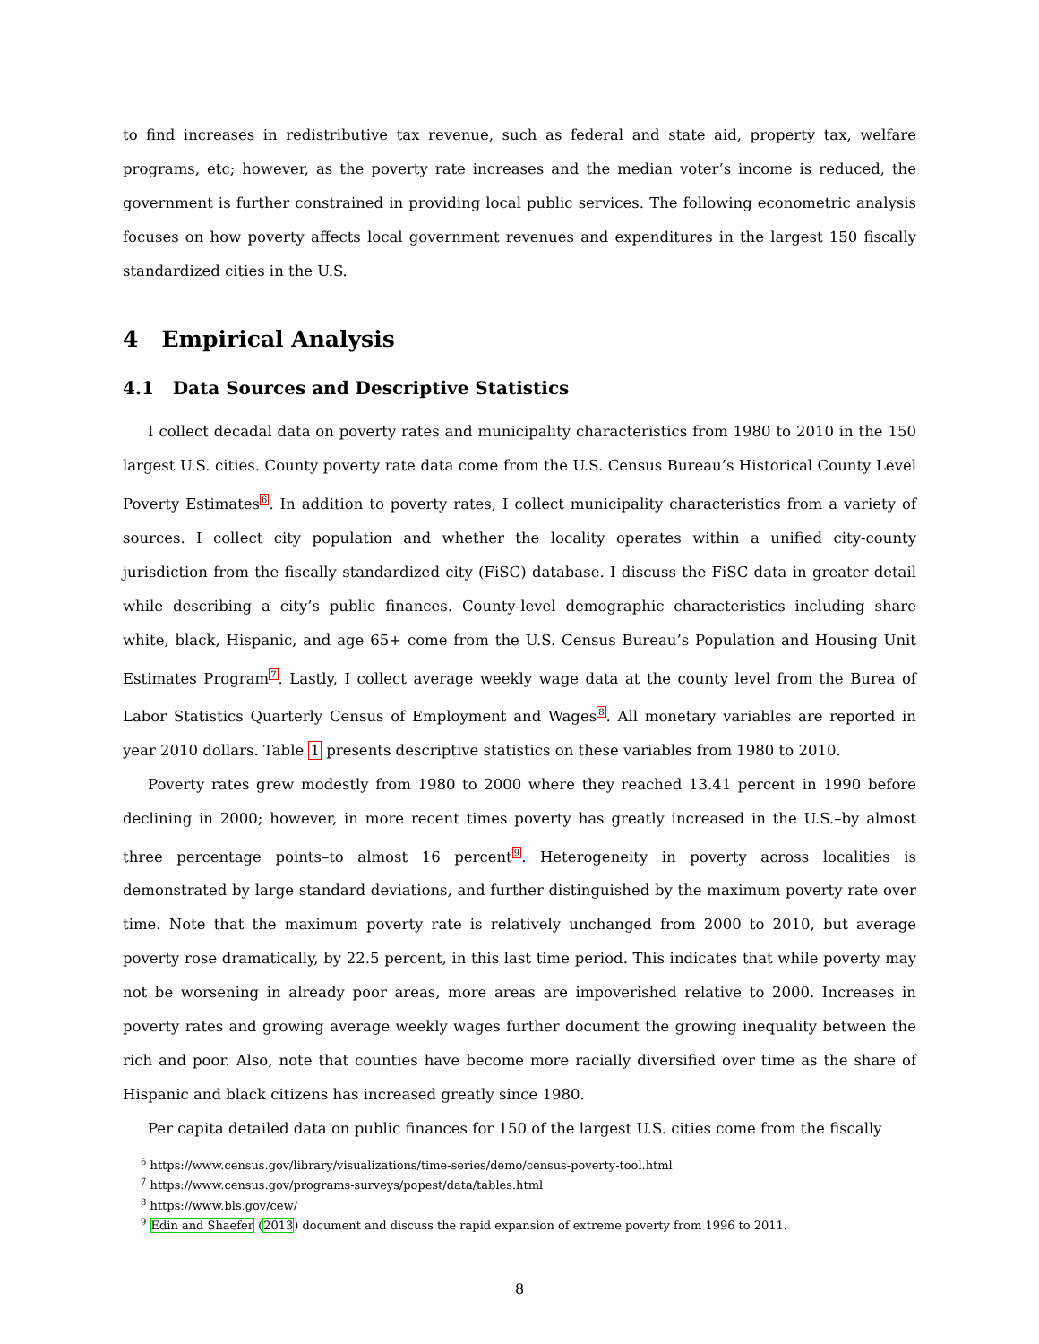to find increases in redistributive tax revenue, such as federal and state aid, property tax, welfare programs, etc; however, as the poverty rate increases and the median voter’s income is reduced, the government is further constrained in providing local public services. The following econometric analysis focuses on how poverty affects local government revenues and expenditures in the largest 150 fiscally standardized cities in the U.S.
4 Empirical Analysis
4.1 Data Sources and Descriptive Statistics
I collect decadal data on poverty rates and municipality characteristics from 1980 to 2010 in the 150 largest U.S. cities. County poverty rate data come from the U.S. Census Bureau’s Historical County Level Poverty Estimates<sup>6</sup>. In addition to poverty rates, I collect municipality characteristics from a variety of sources. I collect city population and whether the locality operates within a unified city-county jurisdiction from the fiscally standardized city (FiSC) database. I discuss the FiSC data in greater detail while describing a city’s public finances. County-level demographic characteristics including share white, black, Hispanic, and age 65+ come from the U.S. Census Bureau’s Population and Housing Unit Estimates Program<sup>7</sup>. Lastly, I collect average weekly wage data at the county level from the Burea of Labor Statistics Quarterly Census of Employment and Wages<sup>8</sup>. All monetary variables are reported in year 2010 dollars. Table 1 presents descriptive statistics on these variables from 1980 to 2010.
Poverty rates grew modestly from 1980 to 2000 where they reached 13.41 percent in 1990 before declining in 2000; however, in more recent times poverty has greatly increased in the U.S.–by almost three percentage points–to almost 16 percent<sup>9</sup>. Heterogeneity in poverty across localities is demonstrated by large standard deviations, and further distinguished by the maximum poverty rate over time. Note that the maximum poverty rate is relatively unchanged from 2000 to 2010, but average poverty rose dramatically, by 22.5 percent, in this last time period. This indicates that while poverty may not be worsening in already poor areas, more areas are impoverished relative to 2000. Increases in poverty rates and growing average weekly wages further document the growing inequality between the rich and poor. Also, note that counties have become more racially diversified over time as the share of Hispanic and black citizens has increased greatly since 1980.
Per capita detailed data on public finances for 150 of the largest U.S. cities come from the fiscally
<sup>6</sup> https://www.census.gov/library/visualizations/time-series/demo/census-poverty-tool.html
<sup>7</sup> https://www.census.gov/programs-surveys/popest/data/tables.html
<sup>8</sup> https://www.bls.gov/cew/
<sup>9</sup> Edin and Shaefer (2013) document and discuss the rapid expansion of extreme poverty from 1996 to 2011.
8